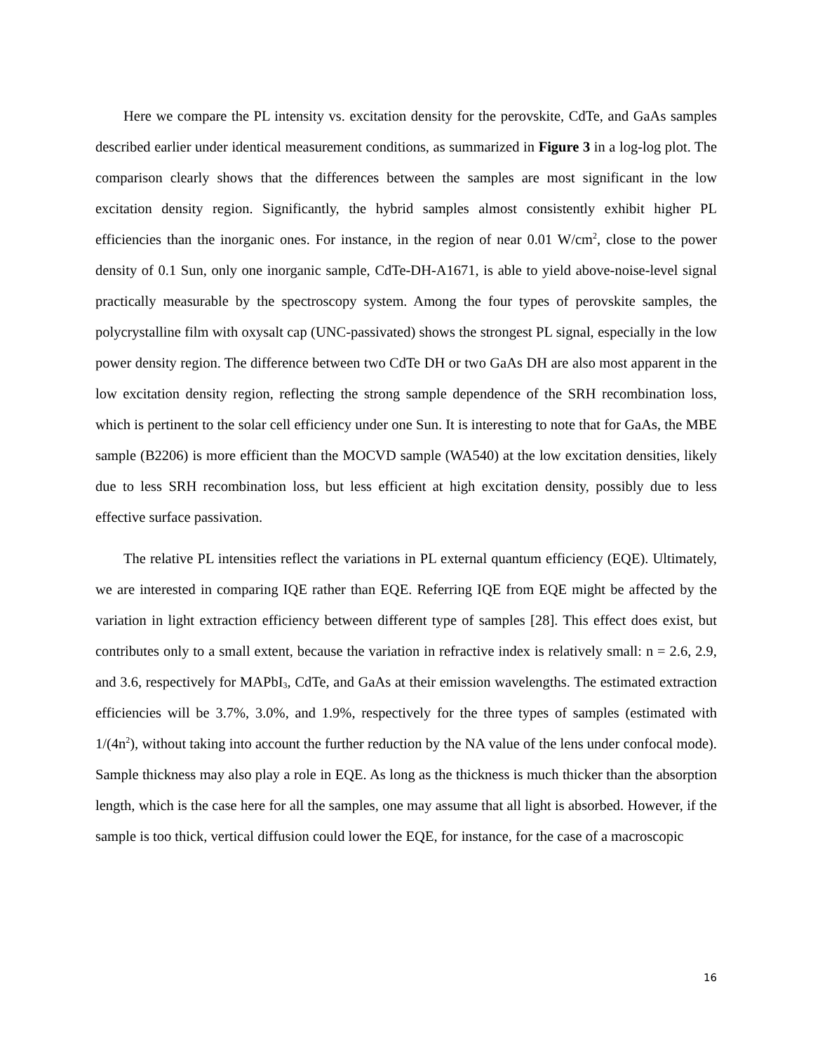Here we compare the PL intensity vs. excitation density for the perovskite, CdTe, and GaAs samples described earlier under identical measurement conditions, as summarized in Figure 3 in a log-log plot. The comparison clearly shows that the differences between the samples are most significant in the low excitation density region. Significantly, the hybrid samples almost consistently exhibit higher PL efficiencies than the inorganic ones. For instance, in the region of near 0.01 W/cm<sup>2</sup>, close to the power density of 0.1 Sun, only one inorganic sample, CdTe-DH-A1671, is able to yield above-noise-level signal practically measurable by the spectroscopy system. Among the four types of perovskite samples, the polycrystalline film with oxysalt cap (UNC-passivated) shows the strongest PL signal, especially in the low power density region. The difference between two CdTe DH or two GaAs DH are also most apparent in the low excitation density region, reflecting the strong sample dependence of the SRH recombination loss, which is pertinent to the solar cell efficiency under one Sun. It is interesting to note that for GaAs, the MBE sample (B2206) is more efficient than the MOCVD sample (WA540) at the low excitation densities, likely due to less SRH recombination loss, but less efficient at high excitation density, possibly due to less effective surface passivation.
The relative PL intensities reflect the variations in PL external quantum efficiency (EQE). Ultimately, we are interested in comparing IQE rather than EQE. Referring IQE from EQE might be affected by the variation in light extraction efficiency between different type of samples [28]. This effect does exist, but contributes only to a small extent, because the variation in refractive index is relatively small: n = 2.6, 2.9, and 3.6, respectively for MAPbI<sub>3</sub>, CdTe, and GaAs at their emission wavelengths. The estimated extraction efficiencies will be 3.7%, 3.0%, and 1.9%, respectively for the three types of samples (estimated with 1/(4n<sup>2</sup>), without taking into account the further reduction by the NA value of the lens under confocal mode). Sample thickness may also play a role in EQE. As long as the thickness is much thicker than the absorption length, which is the case here for all the samples, one may assume that all light is absorbed. However, if the sample is too thick, vertical diffusion could lower the EQE, for instance, for the case of a macroscopic
16